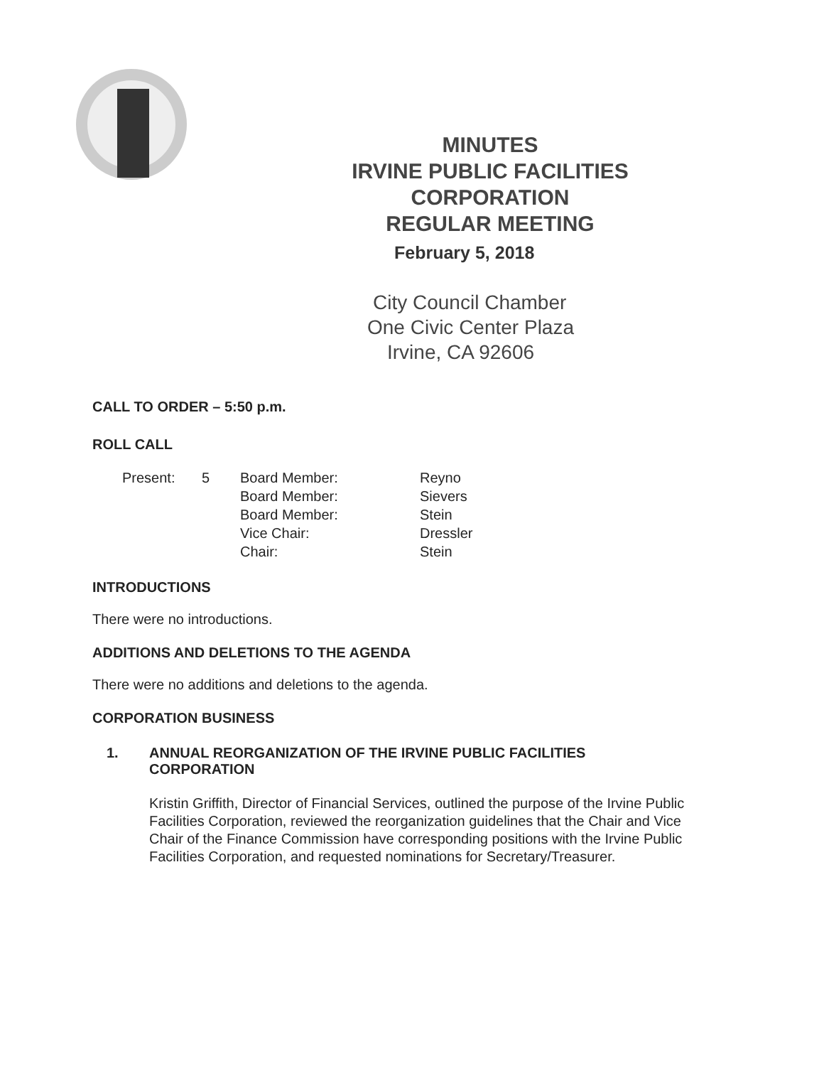MINUTES
IRVINE PUBLIC FACILITIES
CORPORATION
REGULAR MEETING
February 5, 2018
City Council Chamber
One Civic Center Plaza
Irvine, CA 92606
CALL TO ORDER – 5:50 p.m.
ROLL CALL
| Present: | 5 | Board Member: | Reyno |
| | | Board Member: | Sievers |
| | | Board Member: | Stein |
| | | Vice Chair: | Dressler |
| | | Chair: | Stein |
INTRODUCTIONS
There were no introductions.
ADDITIONS AND DELETIONS TO THE AGENDA
There were no additions and deletions to the agenda.
CORPORATION BUSINESS
1. ANNUAL REORGANIZATION OF THE IRVINE PUBLIC FACILITIES
CORPORATION
Kristin Griffith, Director of Financial Services, outlined the purpose of the Irvine Public Facilities Corporation, reviewed the reorganization guidelines that the Chair and Vice Chair of the Finance Commission have corresponding positions with the Irvine Public Facilities Corporation, and requested nominations for Secretary/Treasurer.